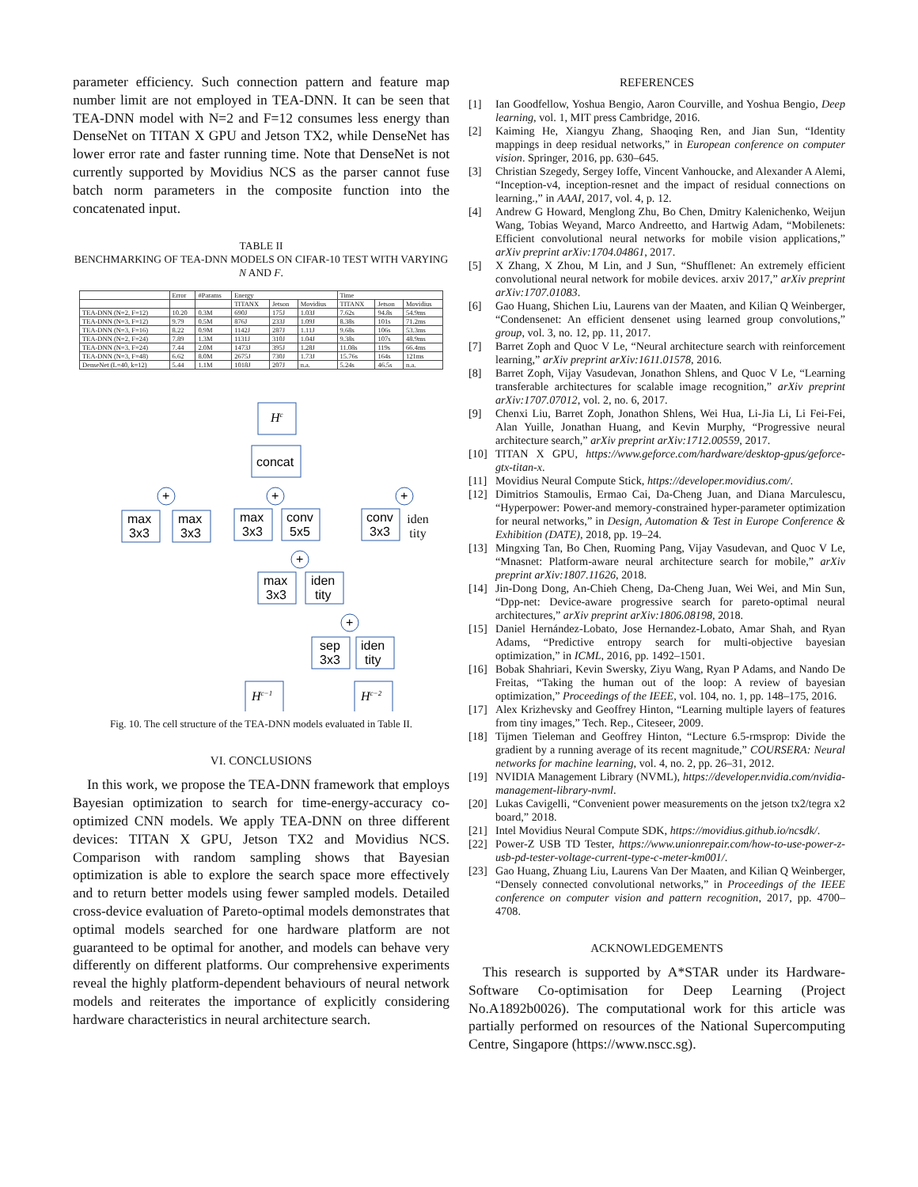parameter efficiency. Such connection pattern and feature map number limit are not employed in TEA-DNN. It can be seen that TEA-DNN model with N=2 and F=12 consumes less energy than DenseNet on TITAN X GPU and Jetson TX2, while DenseNet has lower error rate and faster running time. Note that DenseNet is not currently supported by Movidius NCS as the parser cannot fuse batch norm parameters in the composite function into the concatenated input.
TABLE II
BENCHMARKING OF TEA-DNN MODELS ON CIFAR-10 TEST WITH VARYING N AND F.
| | Error | #Params | Energy | | | Time | | |
| --- | --- | --- | --- | --- | --- | --- | --- | --- |
| | | | TITANX | Jetson | Movidius | TITANX | Jetson | Movidius |
| TEA-DNN (N=2, F=12) | 10.20 | 0.3M | 690J | 175J | 1.03J | 7.62s | 94.8s | 54.9ms |
| TEA-DNN (N=3, F=12) | 9.79 | 0.5M | 876J | 233J | 1.09J | 8.38s | 101s | 71.2ms |
| TEA-DNN (N=3, F=16) | 8.22 | 0.9M | 1142J | 287J | 1.11J | 9.68s | 106s | 53.3ms |
| TEA-DNN (N=2, F=24) | 7.89 | 1.3M | 1131J | 310J | 1.04J | 9.38s | 107s | 48.9ms |
| TEA-DNN (N=3, F=24) | 7.44 | 2.0M | 1473J | 395J | 1.28J | 11.08s | 119s | 66.4ms |
| TEA-DNN (N=3, F=48) | 6.62 | 8.0M | 2675J | 730J | 1.73J | 15.76s | 164s | 121ms |
| DenseNet (L=40, k=12) | 5.44 | 1.1M | 1018J | 207J | n.a. | 5.24s | 46.5s | n.a. |
Hc
concat
max
3x3
max
3x3
max
3x3
conv
5x5
conv
3x3
max
3x3
iden
tity
sep
3x3
iden
tity
Hc−1
Hc−2
+
+
+
+
+
iden
tity
Fig. 10. The cell structure of the TEA-DNN models evaluated in Table II.
VI. CONCLUSIONS
In this work, we propose the TEA-DNN framework that employs Bayesian optimization to search for time-energy-accuracy co-optimized CNN models. We apply TEA-DNN on three different devices: TITAN X GPU, Jetson TX2 and Movidius NCS. Comparison with random sampling shows that Bayesian optimization is able to explore the search space more effectively and to return better models using fewer sampled models. Detailed cross-device evaluation of Pareto-optimal models demonstrates that optimal models searched for one hardware platform are not guaranteed to be optimal for another, and models can behave very differently on different platforms. Our comprehensive experiments reveal the highly platform-dependent behaviours of neural network models and reiterates the importance of explicitly considering hardware characteristics in neural architecture search.
REFERENCES
[1] Ian Goodfellow, Yoshua Bengio, Aaron Courville, and Yoshua Bengio, Deep learning, vol. 1, MIT press Cambridge, 2016.
[2] Kaiming He, Xiangyu Zhang, Shaoqing Ren, and Jian Sun, “Identity mappings in deep residual networks,” in European conference on computer vision. Springer, 2016, pp. 630–645.
[3] Christian Szegedy, Sergey Ioffe, Vincent Vanhoucke, and Alexander A Alemi, “Inception-v4, inception-resnet and the impact of residual connections on learning.,” in AAAI, 2017, vol. 4, p. 12.
[4] Andrew G Howard, Menglong Zhu, Bo Chen, Dmitry Kalenichenko, Weijun Wang, Tobias Weyand, Marco Andreetto, and Hartwig Adam, “Mobilenets: Efficient convolutional neural networks for mobile vision applications,” arXiv preprint arXiv:1704.04861, 2017.
[5] X Zhang, X Zhou, M Lin, and J Sun, “Shufflenet: An extremely efficient convolutional neural network for mobile devices. arxiv 2017,” arXiv preprint arXiv:1707.01083.
[6] Gao Huang, Shichen Liu, Laurens van der Maaten, and Kilian Q Weinberger, “Condensenet: An efficient densenet using learned group convolutions,” group, vol. 3, no. 12, pp. 11, 2017.
[7] Barret Zoph and Quoc V Le, “Neural architecture search with reinforcement learning,” arXiv preprint arXiv:1611.01578, 2016.
[8] Barret Zoph, Vijay Vasudevan, Jonathon Shlens, and Quoc V Le, “Learning transferable architectures for scalable image recognition,” arXiv preprint arXiv:1707.07012, vol. 2, no. 6, 2017.
[9] Chenxi Liu, Barret Zoph, Jonathon Shlens, Wei Hua, Li-Jia Li, Li Fei-Fei, Alan Yuille, Jonathan Huang, and Kevin Murphy, “Progressive neural architecture search,” arXiv preprint arXiv:1712.00559, 2017.
[10] TITAN X GPU, https://www.geforce.com/hardware/desktop-gpus/geforce-gtx-titan-x.
[11] Movidius Neural Compute Stick, https://developer.movidius.com/.
[12] Dimitrios Stamoulis, Ermao Cai, Da-Cheng Juan, and Diana Marculescu, “Hyperpower: Power-and memory-constrained hyper-parameter optimization for neural networks,” in Design, Automation & Test in Europe Conference & Exhibition (DATE), 2018, pp. 19–24.
[13] Mingxing Tan, Bo Chen, Ruoming Pang, Vijay Vasudevan, and Quoc V Le, “Mnasnet: Platform-aware neural architecture search for mobile,” arXiv preprint arXiv:1807.11626, 2018.
[14] Jin-Dong Dong, An-Chieh Cheng, Da-Cheng Juan, Wei Wei, and Min Sun, “Dpp-net: Device-aware progressive search for pareto-optimal neural architectures,” arXiv preprint arXiv:1806.08198, 2018.
[15] Daniel Hernández-Lobato, Jose Hernandez-Lobato, Amar Shah, and Ryan Adams, “Predictive entropy search for multi-objective bayesian optimization,” in ICML, 2016, pp. 1492–1501.
[16] Bobak Shahriari, Kevin Swersky, Ziyu Wang, Ryan P Adams, and Nando De Freitas, “Taking the human out of the loop: A review of bayesian optimization,” Proceedings of the IEEE, vol. 104, no. 1, pp. 148–175, 2016.
[17] Alex Krizhevsky and Geoffrey Hinton, “Learning multiple layers of features from tiny images,” Tech. Rep., Citeseer, 2009.
[18] Tijmen Tieleman and Geoffrey Hinton, “Lecture 6.5-rmsprop: Divide the gradient by a running average of its recent magnitude,” COURSERA: Neural networks for machine learning, vol. 4, no. 2, pp. 26–31, 2012.
[19] NVIDIA Management Library (NVML), https://developer.nvidia.com/nvidia-management-library-nvml.
[20] Lukas Cavigelli, “Convenient power measurements on the jetson tx2/tegra x2 board,” 2018.
[21] Intel Movidius Neural Compute SDK, https://movidius.github.io/ncsdk/.
[22] Power-Z USB TD Tester, https://www.unionrepair.com/how-to-use-power-z-usb-pd-tester-voltage-current-type-c-meter-km001/.
[23] Gao Huang, Zhuang Liu, Laurens Van Der Maaten, and Kilian Q Weinberger, “Densely connected convolutional networks,” in Proceedings of the IEEE conference on computer vision and pattern recognition, 2017, pp. 4700–4708.
ACKNOWLEDGEMENTS
This research is supported by A*STAR under its Hardware-Software Co-optimisation for Deep Learning (Project No.A1892b0026). The computational work for this article was partially performed on resources of the National Supercomputing Centre, Singapore (https://www.nscc.sg).